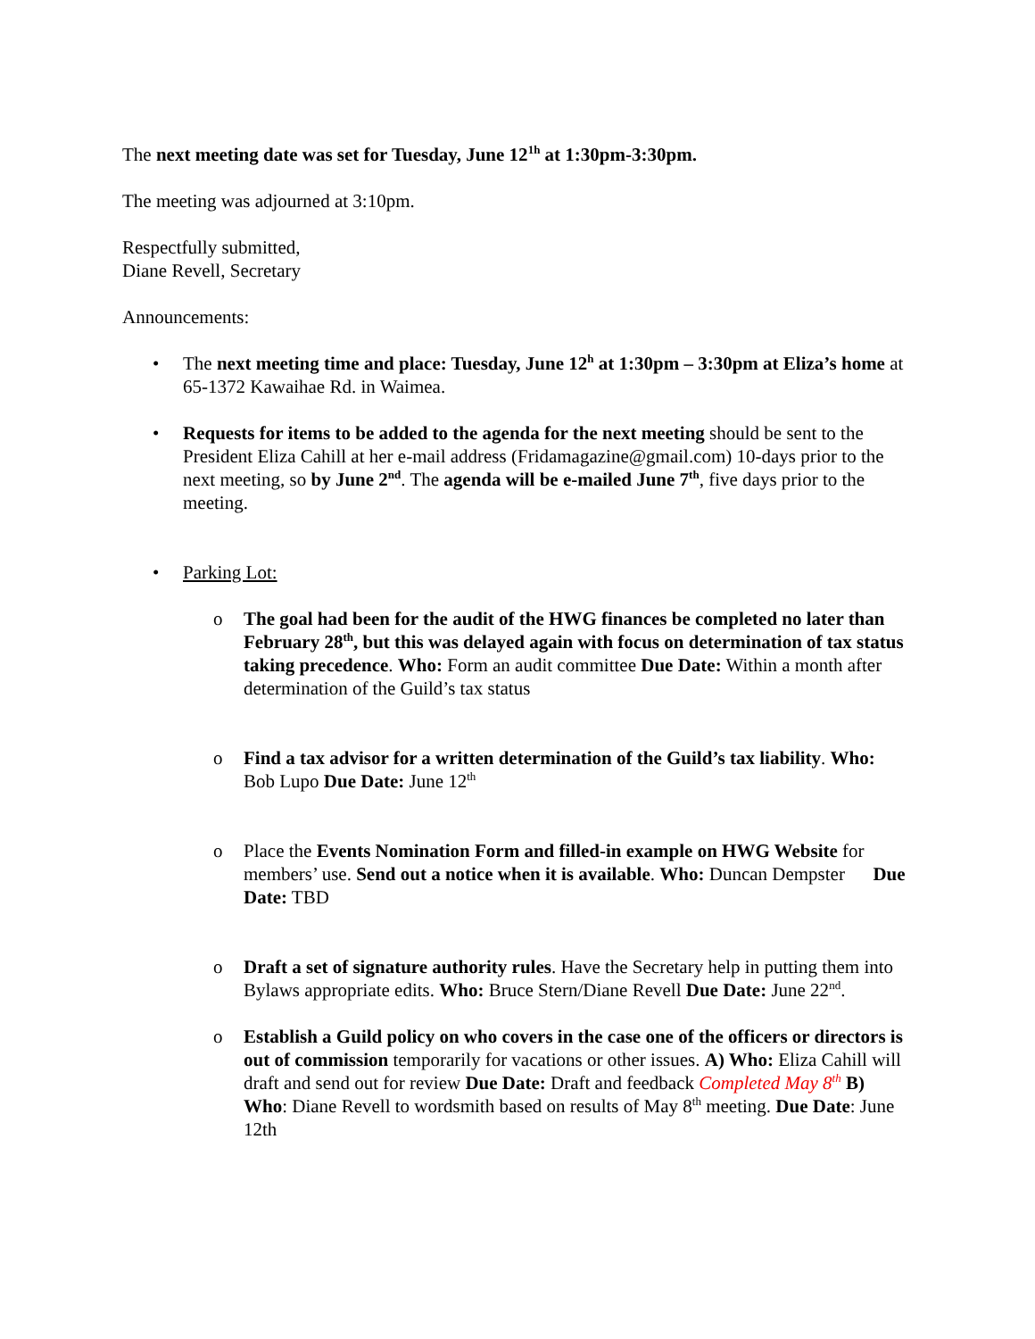The next meeting date was set for Tuesday, June 12<sup>1h</sup> at 1:30pm-3:30pm.
The meeting was adjourned at 3:10pm.
Respectfully submitted,
Diane Revell, Secretary
Announcements:
• The next meeting time and place: Tuesday, June 12<sup>h</sup> at 1:30pm – 3:30pm at Eliza’s home at 65-1372 Kawaihae Rd. in Waimea.
• Requests for items to be added to the agenda for the next meeting should be sent to the President Eliza Cahill at her e-mail address (Fridamagazine@gmail.com) 10-days prior to the next meeting, so by June 2<sup>nd</sup>. The agenda will be e-mailed June 7<sup>th</sup>, five days prior to the meeting.
• Parking Lot:
o The goal had been for the audit of the HWG finances be completed no later than February 28<sup>th</sup>, but this was delayed again with focus on determination of tax status taking precedence. Who: Form an audit committee Due Date: Within a month after determination of the Guild’s tax status
o Find a tax advisor for a written determination of the Guild’s tax liability. Who: Bob Lupo Due Date: June 12<sup>th</sup>
o Place the Events Nomination Form and filled-in example on HWG Website for members’ use. Send out a notice when it is available. Who: Duncan Dempster Due Date: TBD
o Draft a set of signature authority rules. Have the Secretary help in putting them into Bylaws appropriate edits. Who: Bruce Stern/Diane Revell Due Date: June 22<sup>nd</sup>.
o Establish a Guild policy on who covers in the case one of the officers or directors is out of commission temporarily for vacations or other issues. A) Who: Eliza Cahill will draft and send out for review Due Date: Draft and feedback Completed May 8<sup>th</sup> B) Who: Diane Revell to wordsmith based on results of May 8<sup>th</sup> meeting. Due Date: June 12th